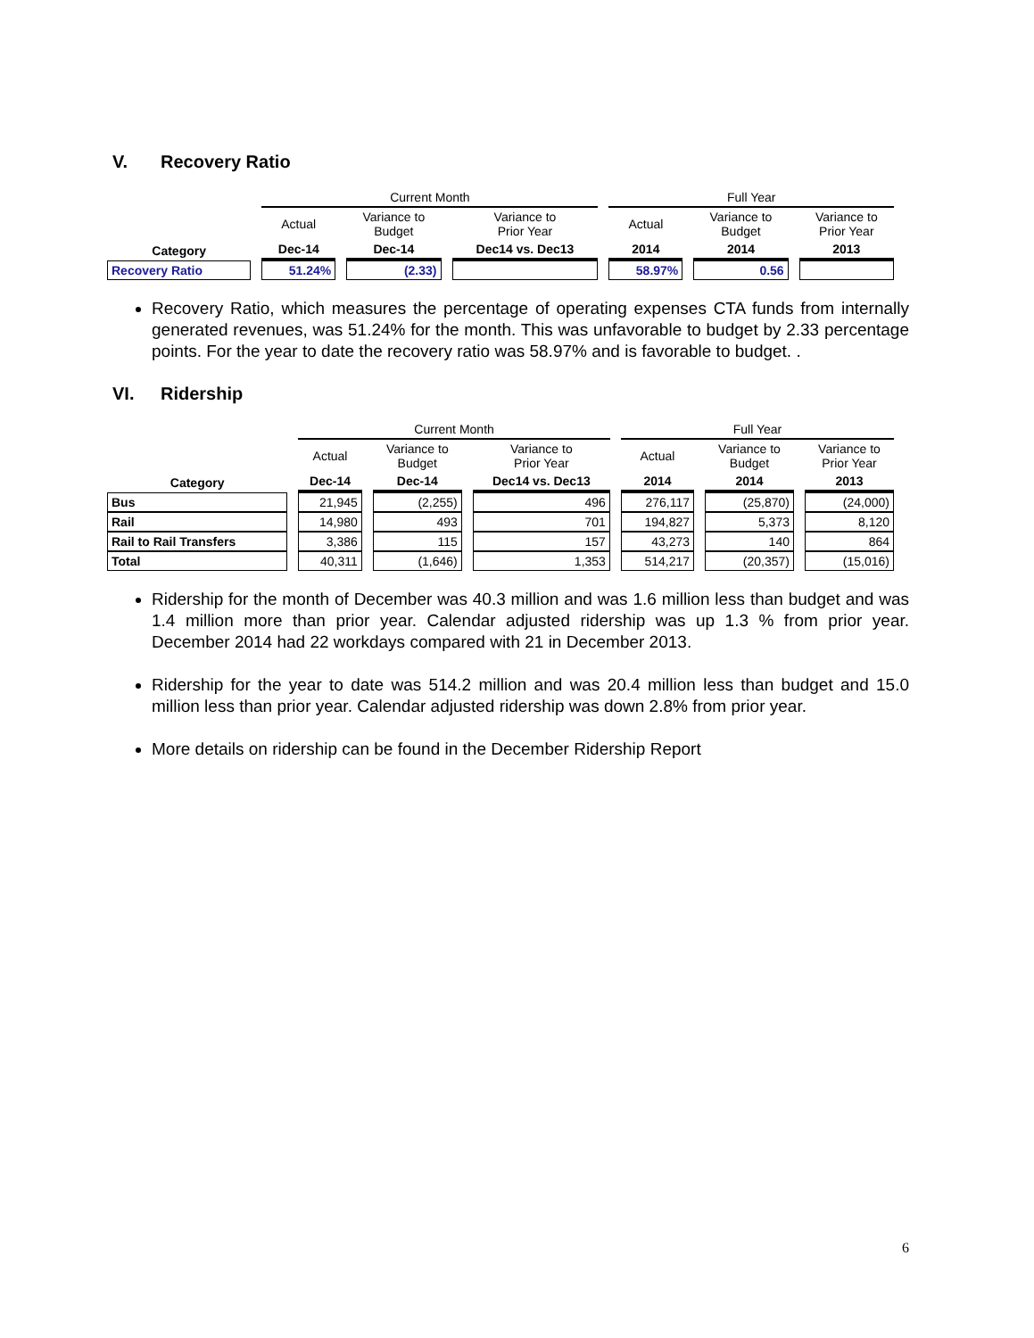V. Recovery Ratio
| | Current Month | | | Full Year | | |
| --- | --- | --- | --- | --- | --- | --- |
| | Actual | Variance to Budget | Variance to Prior Year | Actual | Variance to Budget | Variance to Prior Year |
| Category | Dec-14 | Dec-14 | Dec14 vs. Dec13 | 2014 | 2014 | 2013 |
| Recovery Ratio | 51.24% | (2.33) | | 58.97% | 0.56 | |
Recovery Ratio, which measures the percentage of operating expenses CTA funds from internally generated revenues, was 51.24% for the month. This was unfavorable to budget by 2.33 percentage points. For the year to date the recovery ratio was 58.97% and is favorable to budget. .
VI. Ridership
| | Current Month | | | Full Year | | |
| --- | --- | --- | --- | --- | --- | --- |
| | Actual | Variance to Budget | Variance to Prior Year | Actual | Variance to Budget | Variance to Prior Year |
| Category | Dec-14 | Dec-14 | Dec14 vs. Dec13 | 2014 | 2014 | 2013 |
| Bus | 21,945 | (2,255) | 496 | 276,117 | (25,870) | (24,000) |
| Rail | 14,980 | 493 | 701 | 194,827 | 5,373 | 8,120 |
| Rail to Rail Transfers | 3,386 | 115 | 157 | 43,273 | 140 | 864 |
| Total | 40,311 | (1,646) | 1,353 | 514,217 | (20,357) | (15,016) |
Ridership for the month of December was 40.3 million and was 1.6 million less than budget and was 1.4 million more than prior year. Calendar adjusted ridership was up 1.3 % from prior year. December 2014 had 22 workdays compared with 21 in December 2013.
Ridership for the year to date was 514.2 million and was 20.4 million less than budget and 15.0 million less than prior year. Calendar adjusted ridership was down 2.8% from prior year.
More details on ridership can be found in the December Ridership Report
6